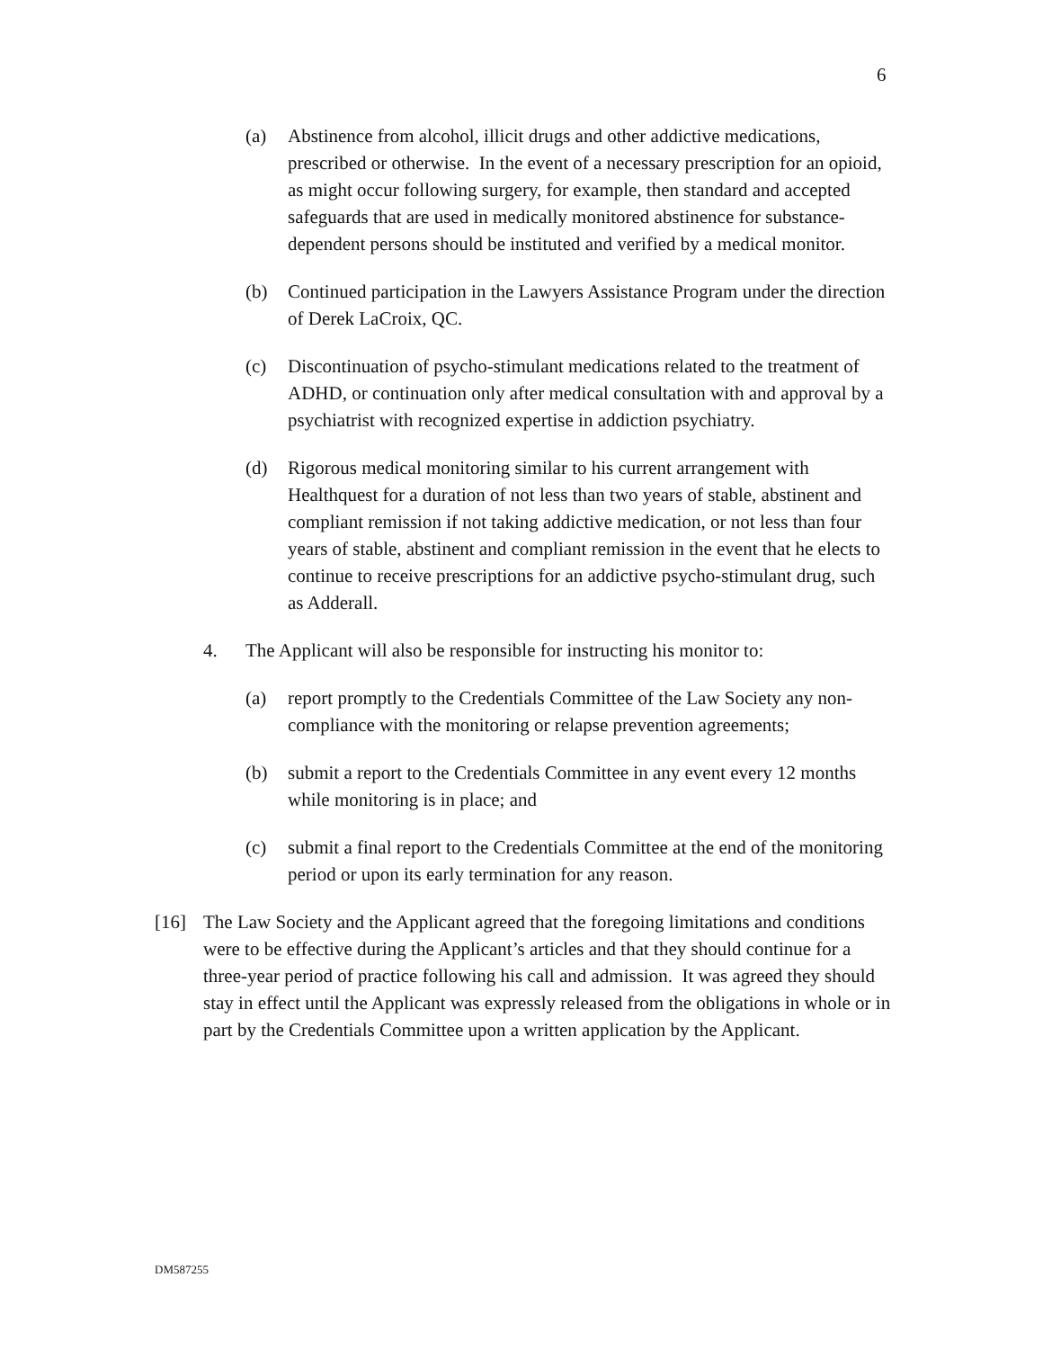6
(a) Abstinence from alcohol, illicit drugs and other addictive medications, prescribed or otherwise. In the event of a necessary prescription for an opioid, as might occur following surgery, for example, then standard and accepted safeguards that are used in medically monitored abstinence for substance-dependent persons should be instituted and verified by a medical monitor.
(b) Continued participation in the Lawyers Assistance Program under the direction of Derek LaCroix, QC.
(c) Discontinuation of psycho-stimulant medications related to the treatment of ADHD, or continuation only after medical consultation with and approval by a psychiatrist with recognized expertise in addiction psychiatry.
(d) Rigorous medical monitoring similar to his current arrangement with Healthquest for a duration of not less than two years of stable, abstinent and compliant remission if not taking addictive medication, or not less than four years of stable, abstinent and compliant remission in the event that he elects to continue to receive prescriptions for an addictive psycho-stimulant drug, such as Adderall.
4. The Applicant will also be responsible for instructing his monitor to:
(a) report promptly to the Credentials Committee of the Law Society any non-compliance with the monitoring or relapse prevention agreements;
(b) submit a report to the Credentials Committee in any event every 12 months while monitoring is in place; and
(c) submit a final report to the Credentials Committee at the end of the monitoring period or upon its early termination for any reason.
[16] The Law Society and the Applicant agreed that the foregoing limitations and conditions were to be effective during the Applicant’s articles and that they should continue for a three-year period of practice following his call and admission. It was agreed they should stay in effect until the Applicant was expressly released from the obligations in whole or in part by the Credentials Committee upon a written application by the Applicant.
DM587255